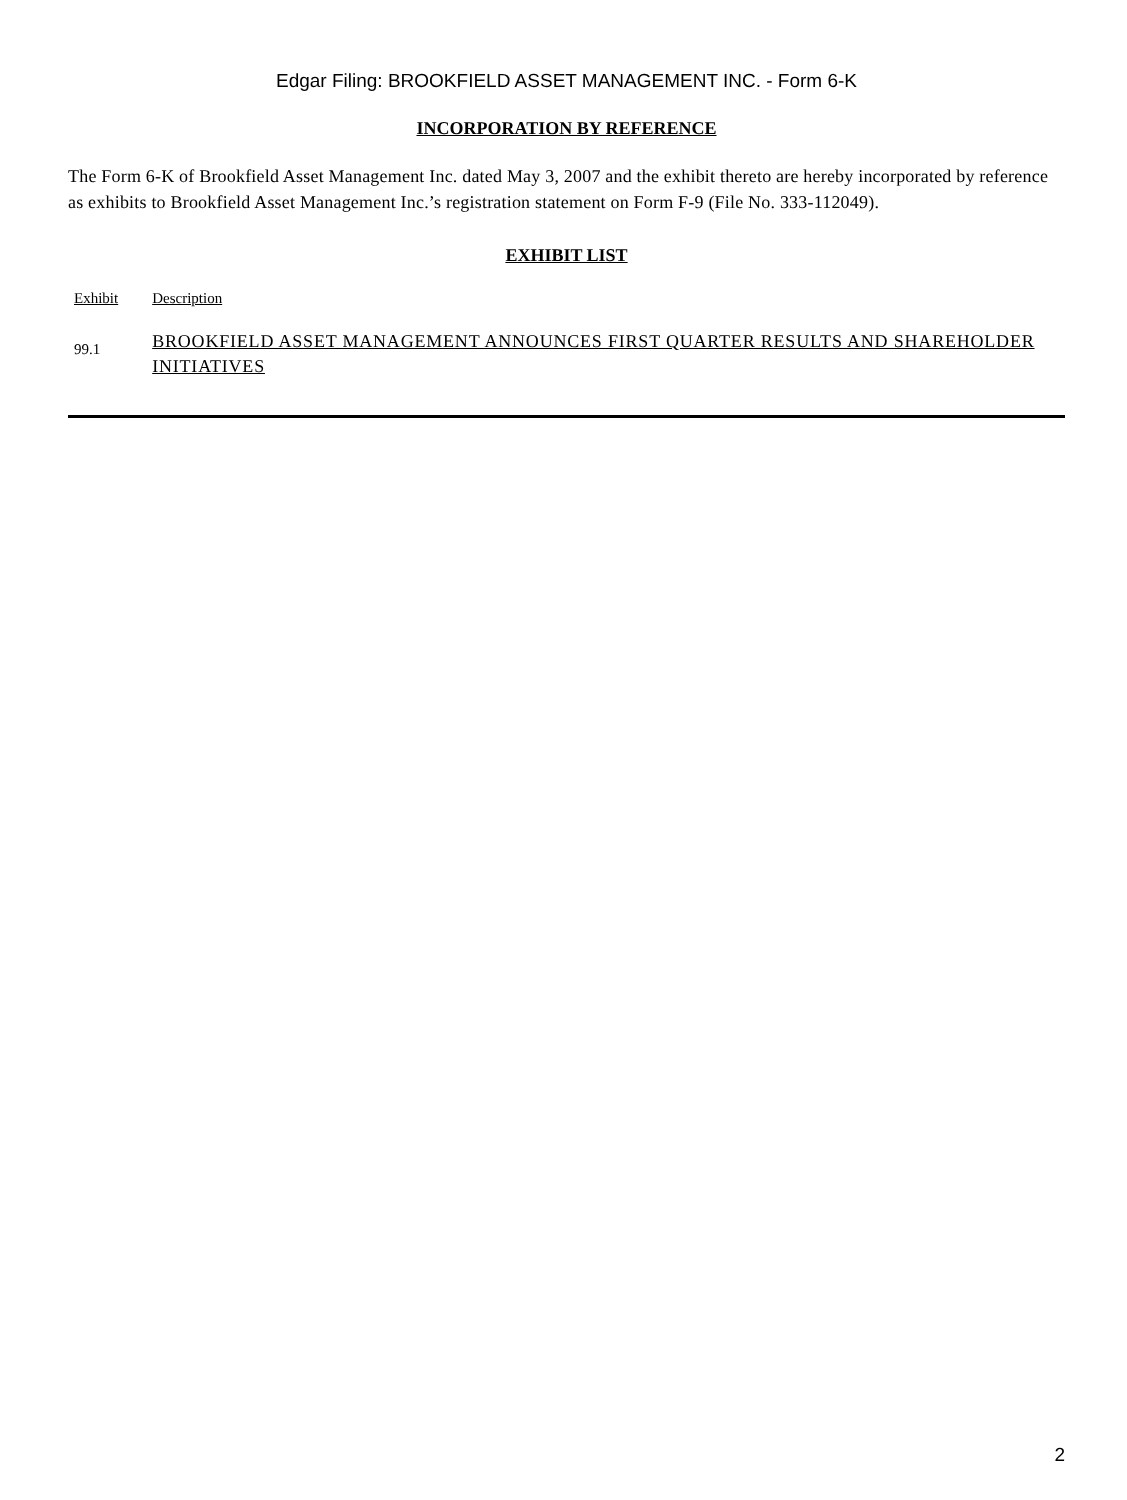Edgar Filing: BROOKFIELD ASSET MANAGEMENT INC. - Form 6-K
INCORPORATION BY REFERENCE
The Form 6-K of Brookfield Asset Management Inc. dated May 3, 2007 and the exhibit thereto are hereby incorporated by reference as exhibits to Brookfield Asset Management Inc.’s registration statement on Form F-9 (File No. 333-112049).
EXHIBIT LIST
| Exhibit | Description |
| --- | --- |
| 99.1 | BROOKFIELD ASSET MANAGEMENT ANNOUNCES FIRST QUARTER RESULTS AND SHAREHOLDER INITIATIVES |
2